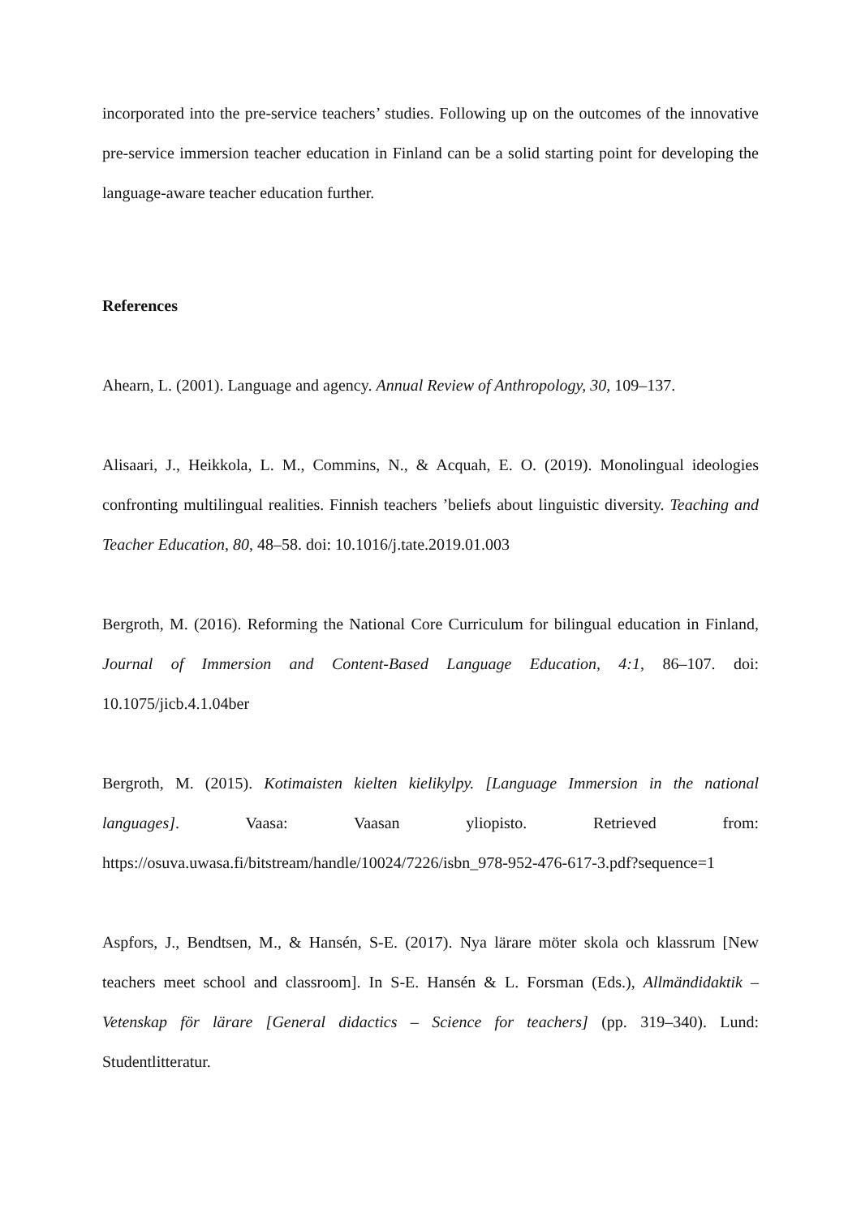incorporated into the pre-service teachers’ studies. Following up on the outcomes of the innovative pre-service immersion teacher education in Finland can be a solid starting point for developing the language-aware teacher education further.
References
Ahearn, L. (2001). Language and agency. Annual Review of Anthropology, 30, 109–137.
Alisaari, J., Heikkola, L. M., Commins, N., & Acquah, E. O. (2019). Monolingual ideologies confronting multilingual realities. Finnish teachers ’beliefs about linguistic diversity. Teaching and Teacher Education, 80, 48–58. doi: 10.1016/j.tate.2019.01.003
Bergroth, M. (2016). Reforming the National Core Curriculum for bilingual education in Finland, Journal of Immersion and Content-Based Language Education, 4:1, 86–107. doi: 10.1075/jicb.4.1.04ber
Bergroth, M. (2015). Kotimaisten kielten kielikylpy. [Language Immersion in the national languages]. Vaasa: Vaasan yliopisto. Retrieved from: https://osuva.uwasa.fi/bitstream/handle/10024/7226/isbn_978-952-476-617-3.pdf?sequence=1
Aspfors, J., Bendtsen, M., & Hansén, S-E. (2017). Nya lärare möter skola och klassrum [New teachers meet school and classroom]. In S-E. Hansén & L. Forsman (Eds.), Allmändidaktik – Vetenskap för lärare [General didactics – Science for teachers] (pp. 319–340). Lund: Studentlitteratur.